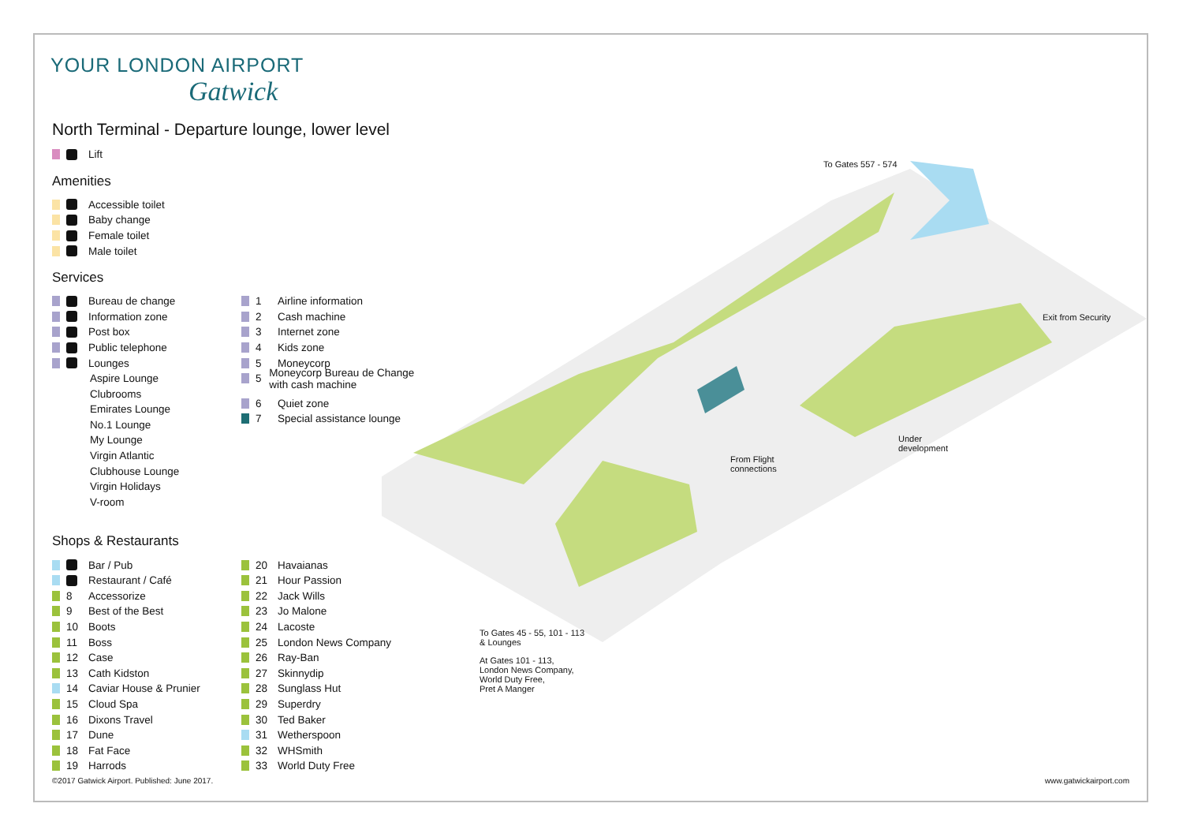YOUR LONDON AIRPORT
Gatwick
North Terminal - Departure lounge, lower level
Lift
Amenities
Accessible toilet
Baby change
Female toilet
Male toilet
Services
Bureau de change
Information zone
Post box
Public telephone
Lounges
Aspire Lounge
Clubrooms
Emirates Lounge
No.1 Lounge
My Lounge
Virgin Atlantic
Clubhouse Lounge
Virgin Holidays
V-room
1 Airline information
2 Cash machine
3 Internet zone
4 Kids zone
5 Moneycorp
5 Moneycorp Bureau de Change with cash machine
6 Quiet zone
7 Special assistance lounge
Shops & Restaurants
Bar / Pub
Restaurant / Café
8 Accessorize
9 Best of the Best
10 Boots
11 Boss
12 Case
13 Cath Kidston
14 Caviar House & Prunier
15 Cloud Spa
16 Dixons Travel
17 Dune
18 Fat Face
19 Harrods
20 Havaianas
21 Hour Passion
22 Jack Wills
23 Jo Malone
24 Lacoste
25 London News Company
26 Ray-Ban
27 Skinnydip
28 Sunglass Hut
29 Superdry
30 Ted Baker
31 Wetherspoon
32 WHSmith
33 World Duty Free
To Gates 557 - 574
Exit from Security
Under
development
From Flight
connections
To Gates 45 - 55, 101 - 113
& Lounges
At Gates 101 - 113,
London News Company,
World Duty Free,
Pret A Manger
©2017 Gatwick Airport. Published: June 2017.
www.gatwickairport.com